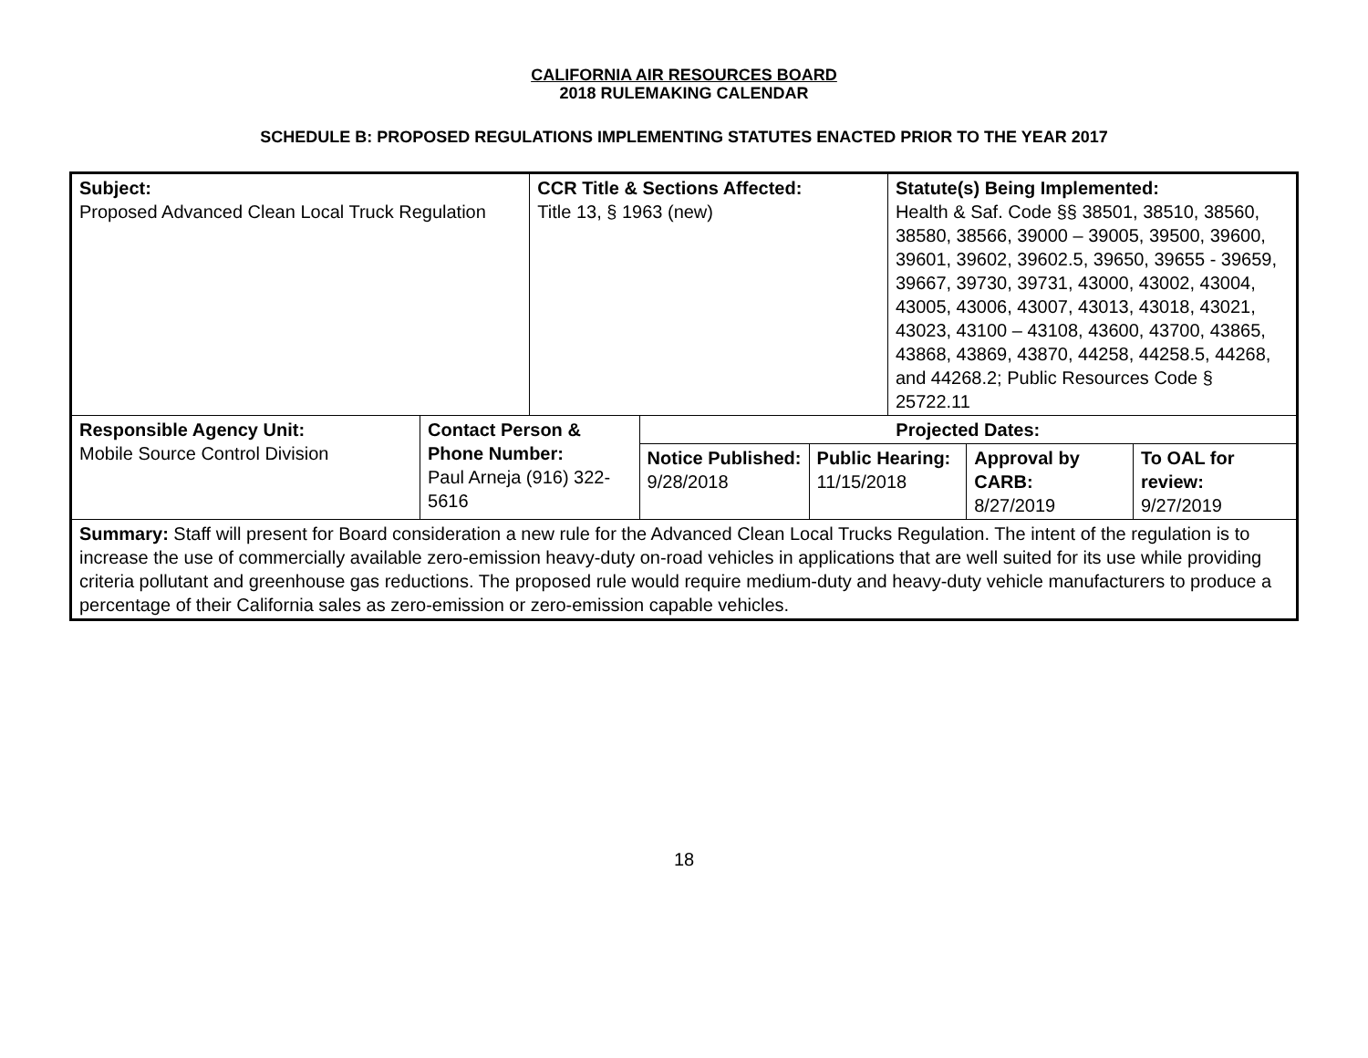CALIFORNIA AIR RESOURCES BOARD
2018 RULEMAKING CALENDAR
SCHEDULE B: PROPOSED REGULATIONS IMPLEMENTING STATUTES ENACTED PRIOR TO THE YEAR 2017
| Subject: Proposed Advanced Clean Local Truck Regulation | | CCR Title & Sections Affected: Title 13, § 1963 (new) | | | Statute(s) Being Implemented: Health & Saf. Code §§ 38501, 38510, 38560, 38580, 38566, 39000 – 39005, 39500, 39600, 39601, 39602, 39602.5, 39650, 39655 - 39659, 39667, 39730, 39731, 43000, 43002, 43004, 43005, 43006, 43007, 43013, 43018, 43021, 43023, 43100 – 43108, 43600, 43700, 43865, 43868, 43869, 43870, 44258, 44258.5, 44268, and 44268.2; Public Resources Code § 25722.11 | | |
| Responsible Agency Unit: Mobile Source Control Division | Contact Person & Phone Number: Paul Arneja (916) 322-5616 | | Projected Dates: | | | | |
| | | | Notice Published: 9/28/2018 | Public Hearing: 11/15/2018 | | Approval by CARB: 8/27/2019 | To OAL for review: 9/27/2019 |
| Summary: Staff will present for Board consideration a new rule for the Advanced Clean Local Trucks Regulation. The intent of the regulation is to increase the use of commercially available zero-emission heavy-duty on-road vehicles in applications that are well suited for its use while providing criteria pollutant and greenhouse gas reductions. The proposed rule would require medium-duty and heavy-duty vehicle manufacturers to produce a percentage of their California sales as zero-emission or zero-emission capable vehicles. | | | | | | | |
18